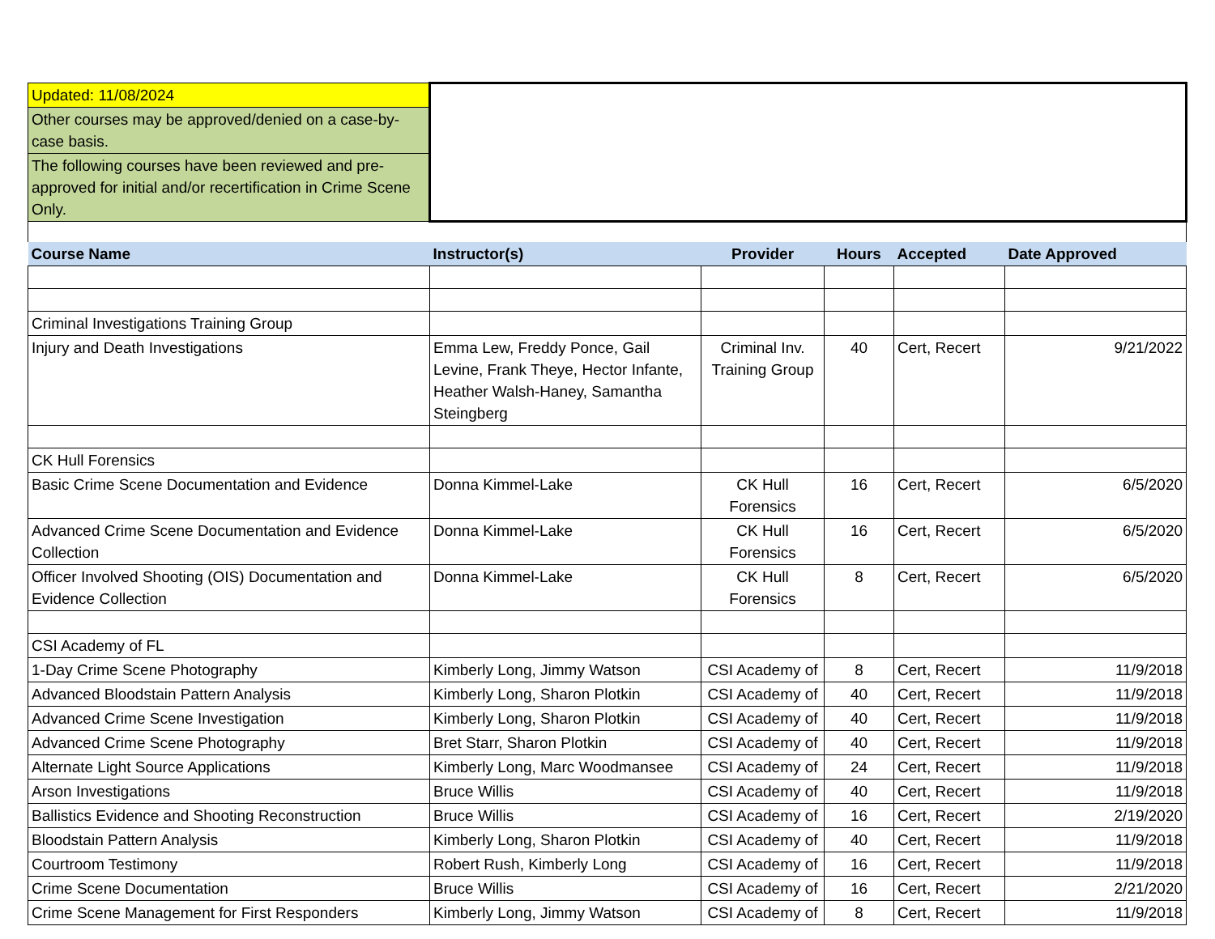| Updated: 11/08/2024 | | | | | |
| Other courses may be approved/denied on a case-by-case basis. | | | | | |
| The following courses have been reviewed and pre-approved for initial and/or recertification in Crime Scene Only. | | | | | |
| Course Name | Instructor(s) | Provider | Hours | Accepted | Date Approved |
| Criminal Investigations Training Group | | | | | |
| Injury and Death Investigations | Emma Lew, Freddy Ponce, Gail Levine, Frank Theye, Hector Infante, Heather Walsh-Haney, Samantha Steingberg | Criminal Inv. Training Group | 40 | Cert, Recert | 9/21/2022 |
| CK Hull Forensics | | | | | |
| Basic Crime Scene Documentation and Evidence | Donna Kimmel-Lake | CK Hull Forensics | 16 | Cert, Recert | 6/5/2020 |
| Advanced Crime Scene Documentation and Evidence Collection | Donna Kimmel-Lake | CK Hull Forensics | 16 | Cert, Recert | 6/5/2020 |
| Officer Involved Shooting (OIS) Documentation and Evidence Collection | Donna Kimmel-Lake | CK Hull Forensics | 8 | Cert, Recert | 6/5/2020 |
| CSI Academy of FL | | | | | |
| 1-Day Crime Scene Photography | Kimberly Long, Jimmy Watson | CSI Academy of | 8 | Cert, Recert | 11/9/2018 |
| Advanced Bloodstain Pattern Analysis | Kimberly Long, Sharon Plotkin | CSI Academy of | 40 | Cert, Recert | 11/9/2018 |
| Advanced Crime Scene Investigation | Kimberly Long, Sharon Plotkin | CSI Academy of | 40 | Cert, Recert | 11/9/2018 |
| Advanced Crime Scene Photography | Bret Starr, Sharon Plotkin | CSI Academy of | 40 | Cert, Recert | 11/9/2018 |
| Alternate Light Source Applications | Kimberly Long, Marc Woodmansee | CSI Academy of | 24 | Cert, Recert | 11/9/2018 |
| Arson Investigations | Bruce Willis | CSI Academy of | 40 | Cert, Recert | 11/9/2018 |
| Ballistics Evidence and Shooting Reconstruction | Bruce Willis | CSI Academy of | 16 | Cert, Recert | 2/19/2020 |
| Bloodstain Pattern Analysis | Kimberly Long, Sharon Plotkin | CSI Academy of | 40 | Cert, Recert | 11/9/2018 |
| Courtroom Testimony | Robert Rush, Kimberly Long | CSI Academy of | 16 | Cert, Recert | 11/9/2018 |
| Crime Scene Documentation | Bruce Willis | CSI Academy of | 16 | Cert, Recert | 2/21/2020 |
| Crime Scene Management for First Responders | Kimberly Long, Jimmy Watson | CSI Academy of | 8 | Cert, Recert | 11/9/2018 |